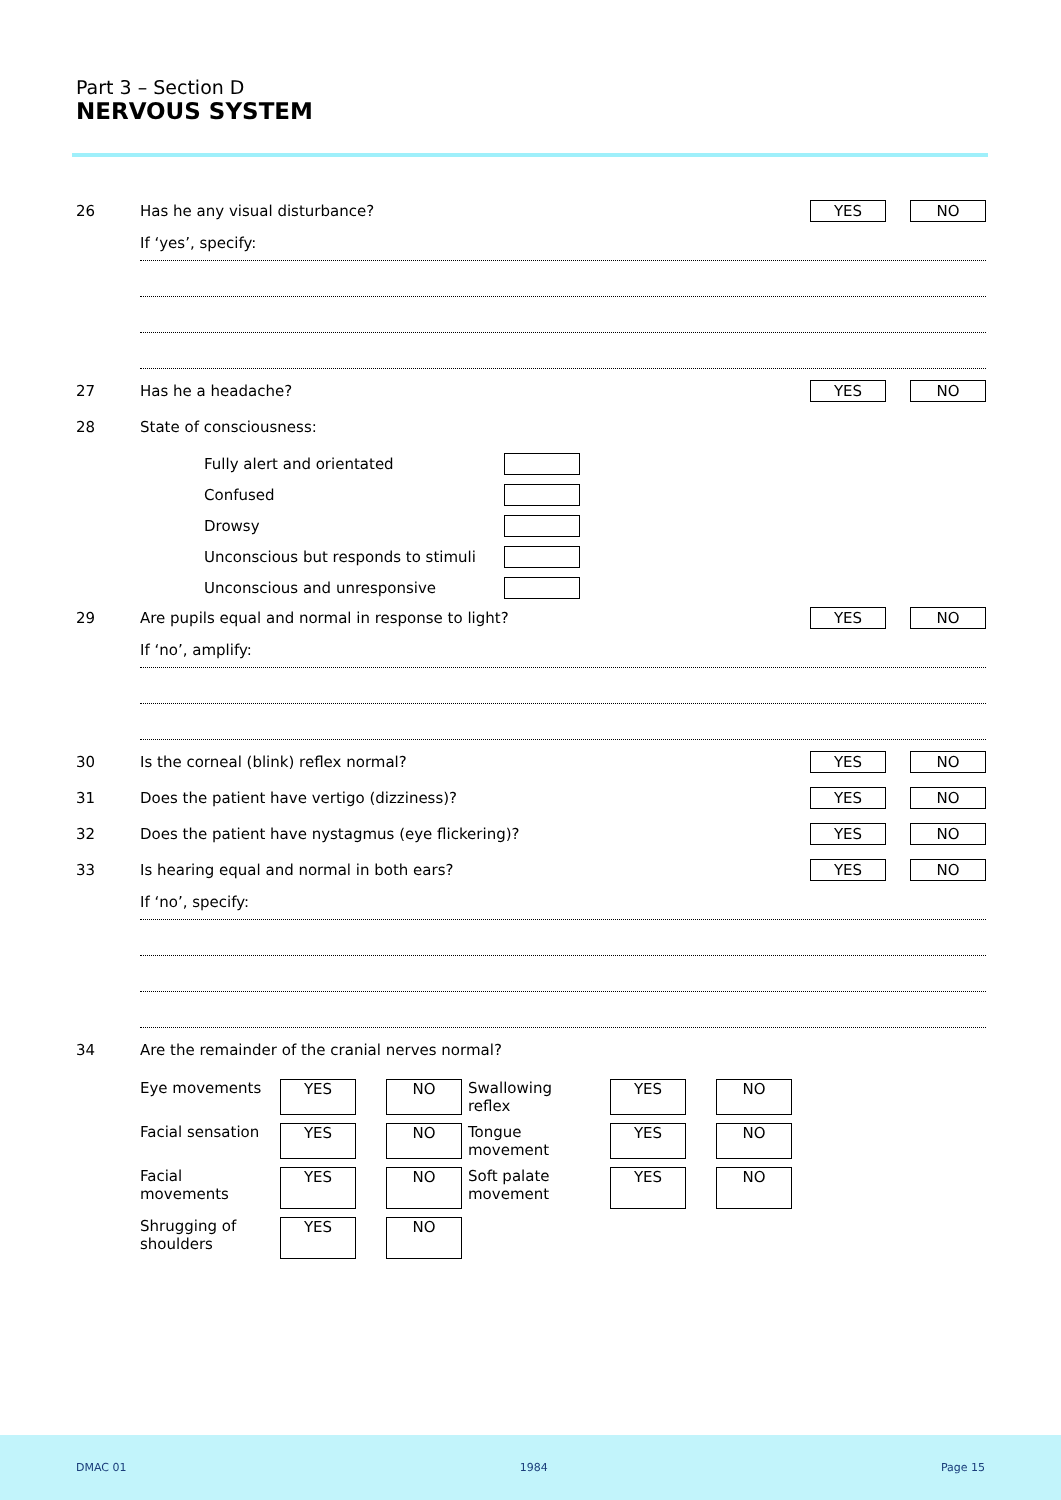Part 3 – Section D
NERVOUS SYSTEM
26 Has he any visual disturbance?
YES NO
If ‘yes’, specify:
27 Has he a headache?
YES NO
28 State of consciousness:
Fully alert and orientated
Confused
Drowsy
Unconscious but responds to stimuli
Unconscious and unresponsive
29 Are pupils equal and normal in response to light?
YES NO
If ‘no’, amplify:
30 Is the corneal (blink) reflex normal?
YES NO
31 Does the patient have vertigo (dizziness)?
YES NO
32 Does the patient have nystagmus (eye flickering)?
YES NO
33 Is hearing equal and normal in both ears?
YES NO
If ‘no’, specify:
34 Are the remainder of the cranial nerves normal?
| Eye movements | YES | | NO | Swallowing reflex | YES | | NO |
| Facial sensation | YES | | NO | Tongue movement | YES | | NO |
| Facial movements | YES | | NO | Soft palate movement | YES | | NO |
| Shrugging of shoulders | YES | | NO | | | | |
DMAC 01 1984 Page 15